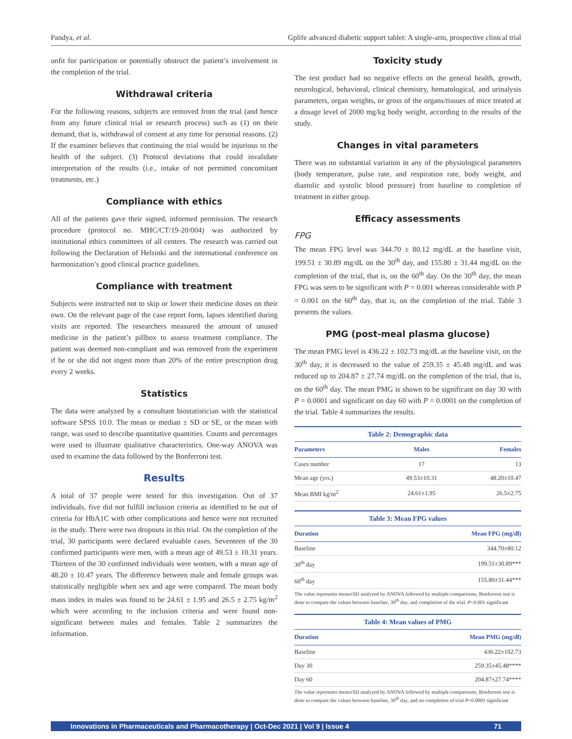Pandya, et al. Gplife advanced diabetic support tablet: A single-arm, prospective clinical trial
unfit for participation or potentially obstruct the patient’s involvement in the completion of the trial.
Withdrawal criteria
For the following reasons, subjects are removed from the trial (and hence from any future clinical trial or research process) such as (1) on their demand, that is, withdrawal of consent at any time for personal reasons. (2) If the examiner believes that continuing the trial would be injurious to the health of the subject. (3) Protocol deviations that could invalidate interpretation of the results (i.e., intake of not permitted concomitant treatments, etc.)
Compliance with ethics
All of the patients gave their signed, informed permission. The research procedure (protocol no. MHC/CT/19-20/004) was authorized by institutional ethics committees of all centers. The research was carried out following the Declaration of Helsinki and the international conference on harmonization’s good clinical practice guidelines.
Compliance with treatment
Subjects were instructed not to skip or lower their medicine doses on their own. On the relevant page of the case report form, lapses identified during visits are reported. The researchers measured the amount of unused medicine in the patient’s pillbox to assess treatment compliance. The patient was deemed non-compliant and was removed from the experiment if he or she did not ingest more than 20% of the entire prescription drug every 2 weeks.
Statistics
The data were analyzed by a consultant biostatistician with the statistical software SPSS 10.0. The mean or median ± SD or SE, or the mean with range, was used to describe quantitative quantities. Counts and percentages were used to illustrate qualitative characteristics. One-way ANOVA was used to examine the data followed by the Bonferroni test.
Results
A total of 37 people were tested for this investigation. Out of 37 individuals, five did not fulfill inclusion criteria as identified to be out of criteria for HbA1C with other complications and hence were not recruited in the study. There were two dropouts in this trial. On the completion of the trial, 30 participants were declared evaluable cases. Seventeen of the 30 confirmed participants were men, with a mean age of 49.53 ± 10.31 years. Thirteen of the 30 confirmed individuals were women, with a mean age of 48.20 ± 10.47 years. The difference between male and female groups was statistically negligible when sex and age were compared. The mean body mass index in males was found to be 24.61 ± 1.95 and 26.5 ± 2.75 kg/m<sup>2</sup> which were according to the inclusion criteria and were found non-significant between males and females. Table 2 summarizes the information.
Toxicity study
The test product had no negative effects on the general health, growth, neurological, behavioral, clinical chemistry, hematological, and urinalysis parameters, organ weights, or gross of the organs/tissues of mice treated at a dosage level of 2000 mg/kg body weight, according to the results of the study.
Changes in vital parameters
There was no substantial variation in any of the physiological parameters (body temperature, pulse rate, and respiration rate, body weight, and diastolic and systolic blood pressure) from baseline to completion of treatment in either group.
Efficacy assessments
FPG
The mean FPG level was 344.70 ± 80.12 mg/dL at the baseline visit, 199.51 ± 30.89 mg/dL on the 30<sup>th</sup> day, and 155.80 ± 31.44 mg/dL on the completion of the trial, that is, on the 60<sup>th</sup> day. On the 30<sup>th</sup> day, the mean FPG was seen to be significant with P = 0.001 whereas considerable with P = 0.001 on the 60<sup>th</sup> day, that is, on the completion of the trial. Table 3 presents the values.
PMG (post-meal plasma glucose)
The mean PMG level is 436.22 ± 102.73 mg/dL at the baseline visit, on the 30<sup>th</sup> day, it is decreased to the value of 259.35 ± 45.48 mg/dL and was reduced up to 204.87 ± 27.74 mg/dL on the completion of the trial, that is, on the 60<sup>th</sup> day. The mean PMG is shown to be significant on day 30 with P = 0.0001 and significant on day 60 with P = 0.0001 on the completion of the trial. Table 4 summarizes the results.
Table 2: Demographic data
| Parameters | Males | Females |
| --- | --- | --- |
| Cases number | 17 | 13 |
| Mean age (yrs.) | 49.53±10.31 | 48.20±10.47 |
| Mean BMI kg/m<sup>2</sup> | 24.61±1.95 | 26.5±2.75 |
Table 3: Mean FPG values
| Duration | Mean FPG (mg/dl) |
| --- | --- |
| Baseline | 344.70±80.12 |
| 30<sup>th</sup> day | 199.51±30.89*** |
| 60<sup>th</sup> day | 155.80±31.44*** |
The value represents mean±SD analyzed by ANOVA followed by multiple comparisons, Bonferroni test is done to compare the values between baseline, 30<sup>th</sup> day, and completion of the trial. P<0.001 significant
Table 4: Mean values of PMG
| Duration | Mean PMG (mg/dl) |
| --- | --- |
| Baseline | 436.22±102.73 |
| Day 30 | 259.35±45.48**** |
| Day 60 | 204.87±27.74**** |
The value represents mean±SD analyzed by ANOVA followed by multiple comparisons, Bonferroni test is done to compare the values between baseline, 30<sup>th</sup> day, and on completion of trial P<0.0001 significant
Innovations in Pharmaceuticals and Pharmacotherapy | Oct-Dec 2021 | Vol 9 | Issue 4 71